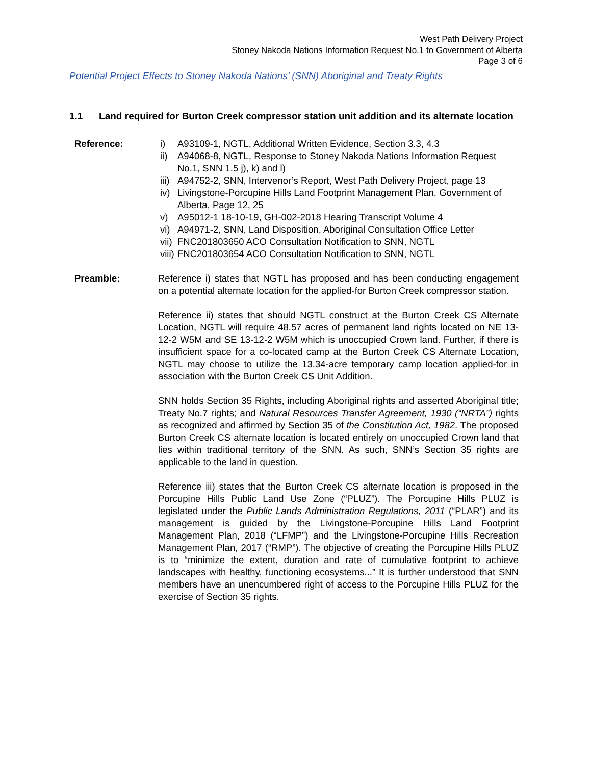West Path Delivery Project
Stoney Nakoda Nations Information Request No.1 to Government of Alberta
Page 3 of 6
Potential Project Effects to Stoney Nakoda Nations’ (SNN) Aboriginal and Treaty Rights
1.1 Land required for Burton Creek compressor station unit addition and its alternate location
Reference: i) A93109-1, NGTL, Additional Written Evidence, Section 3.3, 4.3
ii) A94068-8, NGTL, Response to Stoney Nakoda Nations Information Request No.1, SNN 1.5 j), k) and l)
iii) A94752-2, SNN, Intervenor’s Report, West Path Delivery Project, page 13
iv) Livingstone-Porcupine Hills Land Footprint Management Plan, Government of Alberta, Page 12, 25
v) A95012-1 18-10-19, GH-002-2018 Hearing Transcript Volume 4
vi) A94971-2, SNN, Land Disposition, Aboriginal Consultation Office Letter
vii) FNC201803650 ACO Consultation Notification to SNN, NGTL
viii) FNC201803654 ACO Consultation Notification to SNN, NGTL
Preamble: Reference i) states that NGTL has proposed and has been conducting engagement on a potential alternate location for the applied-for Burton Creek compressor station.
Reference ii) states that should NGTL construct at the Burton Creek CS Alternate Location, NGTL will require 48.57 acres of permanent land rights located on NE 13-12-2 W5M and SE 13-12-2 W5M which is unoccupied Crown land. Further, if there is insufficient space for a co-located camp at the Burton Creek CS Alternate Location, NGTL may choose to utilize the 13.34-acre temporary camp location applied-for in association with the Burton Creek CS Unit Addition.
SNN holds Section 35 Rights, including Aboriginal rights and asserted Aboriginal title; Treaty No.7 rights; and Natural Resources Transfer Agreement, 1930 (“NRTA”) rights as recognized and affirmed by Section 35 of the Constitution Act, 1982. The proposed Burton Creek CS alternate location is located entirely on unoccupied Crown land that lies within traditional territory of the SNN. As such, SNN’s Section 35 rights are applicable to the land in question.
Reference iii) states that the Burton Creek CS alternate location is proposed in the Porcupine Hills Public Land Use Zone (“PLUZ”). The Porcupine Hills PLUZ is legislated under the Public Lands Administration Regulations, 2011 (“PLAR”) and its management is guided by the Livingstone-Porcupine Hills Land Footprint Management Plan, 2018 (“LFMP”) and the Livingstone-Porcupine Hills Recreation Management Plan, 2017 (“RMP”). The objective of creating the Porcupine Hills PLUZ is to “minimize the extent, duration and rate of cumulative footprint to achieve landscapes with healthy, functioning ecosystems...” It is further understood that SNN members have an unencumbered right of access to the Porcupine Hills PLUZ for the exercise of Section 35 rights.